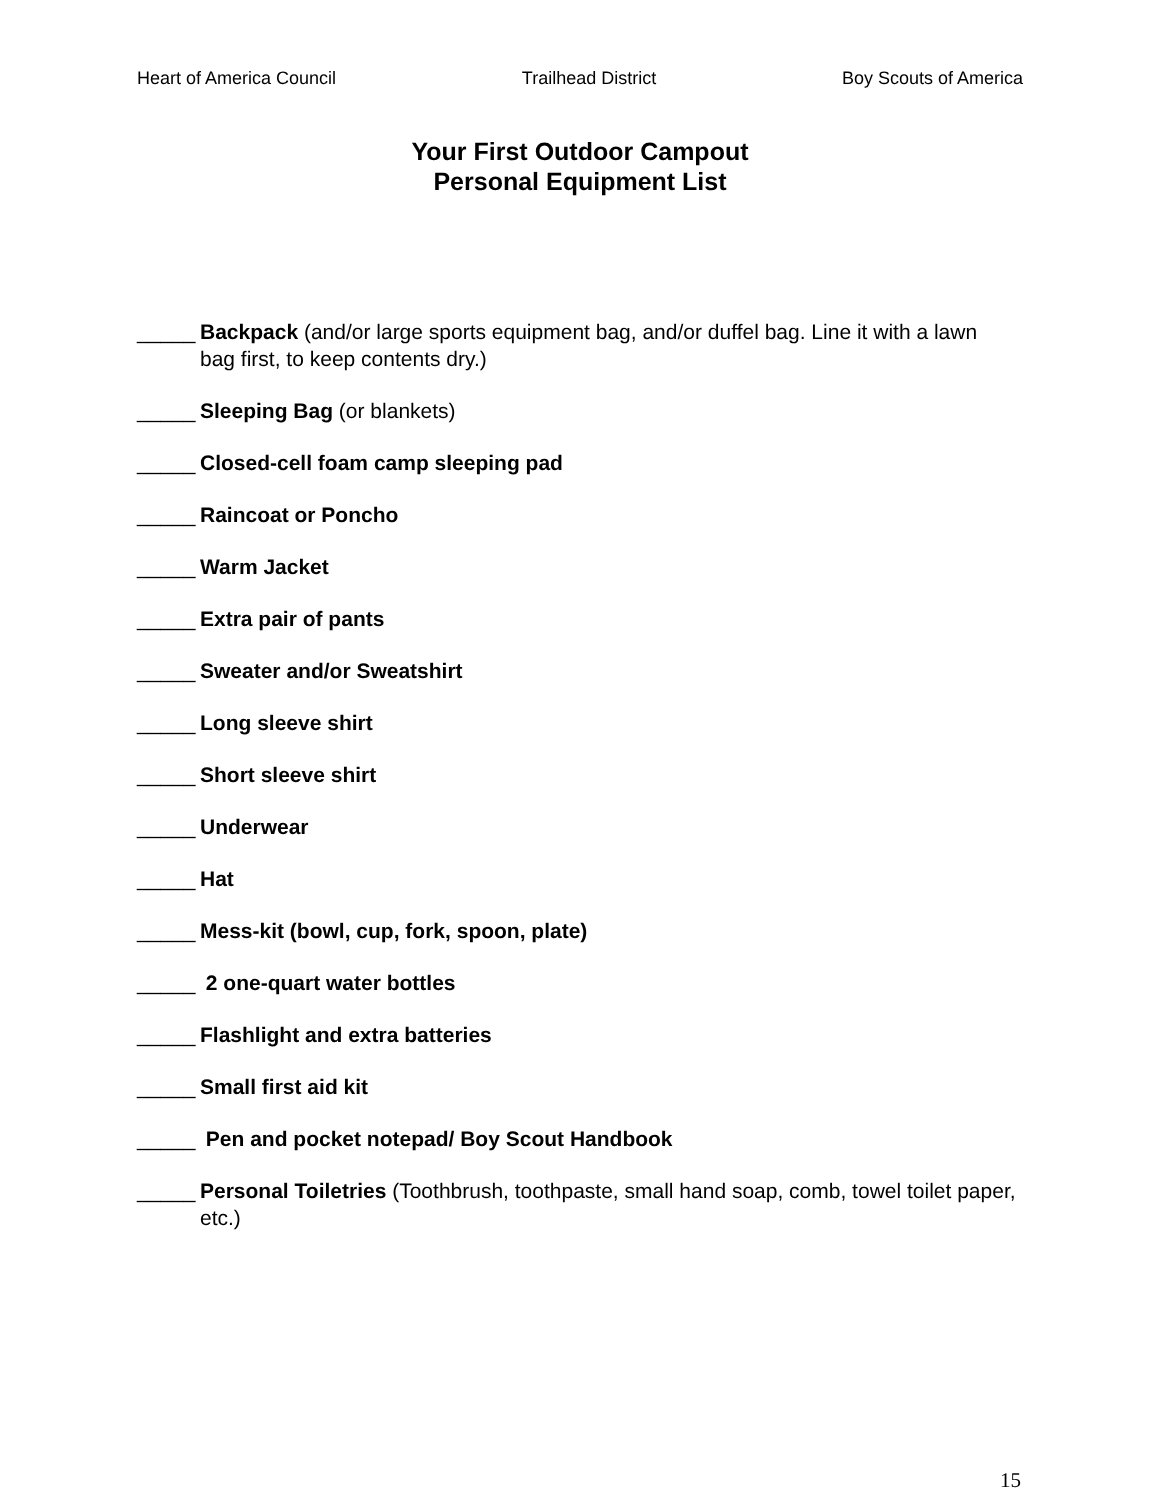Heart of America Council Trailhead District Boy Scouts of America
Your First Outdoor Campout
Personal Equipment List
_____ Backpack (and/or large sports equipment bag, and/or duffel bag. Line it with a lawn bag first, to keep contents dry.)
_____ Sleeping Bag (or blankets)
_____ Closed-cell foam camp sleeping pad
_____ Raincoat or Poncho
_____ Warm Jacket
_____ Extra pair of pants
_____ Sweater and/or Sweatshirt
_____ Long sleeve shirt
_____ Short sleeve shirt
_____ Underwear
_____ Hat
_____ Mess-kit (bowl, cup, fork, spoon, plate)
_____ 2 one-quart water bottles
_____ Flashlight and extra batteries
_____ Small first aid kit
_____ Pen and pocket notepad/ Boy Scout Handbook
_____ Personal Toiletries (Toothbrush, toothpaste, small hand soap, comb, towel toilet paper, etc.)
15